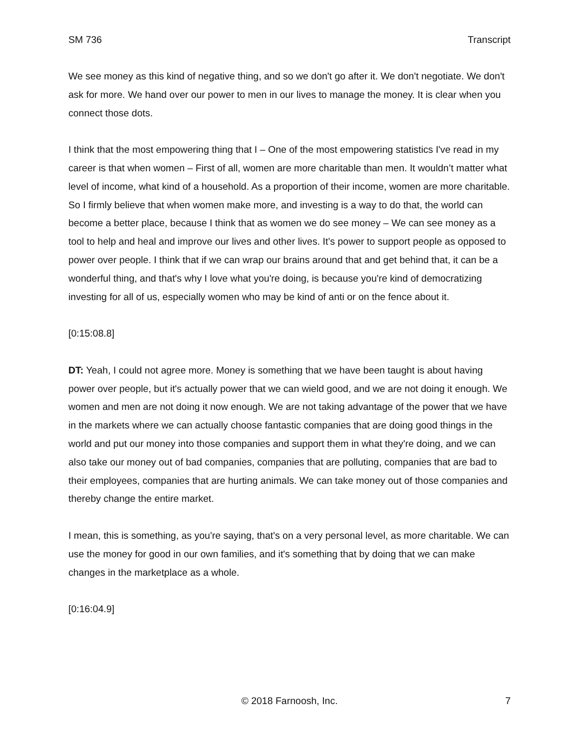SM 736 Transcript
We see money as this kind of negative thing, and so we don't go after it. We don't negotiate. We don't ask for more. We hand over our power to men in our lives to manage the money. It is clear when you connect those dots.
I think that the most empowering thing that I – One of the most empowering statistics I've read in my career is that when women – First of all, women are more charitable than men. It wouldn’t matter what level of income, what kind of a household. As a proportion of their income, women are more charitable. So I firmly believe that when women make more, and investing is a way to do that, the world can become a better place, because I think that as women we do see money – We can see money as a tool to help and heal and improve our lives and other lives. It’s power to support people as opposed to power over people. I think that if we can wrap our brains around that and get behind that, it can be a wonderful thing, and that's why I love what you're doing, is because you're kind of democratizing investing for all of us, especially women who may be kind of anti or on the fence about it.
[0:15:08.8]
DT: Yeah, I could not agree more. Money is something that we have been taught is about having power over people, but it's actually power that we can wield good, and we are not doing it enough. We women and men are not doing it now enough. We are not taking advantage of the power that we have in the markets where we can actually choose fantastic companies that are doing good things in the world and put our money into those companies and support them in what they're doing, and we can also take our money out of bad companies, companies that are polluting, companies that are bad to their employees, companies that are hurting animals. We can take money out of those companies and thereby change the entire market.
I mean, this is something, as you're saying, that's on a very personal level, as more charitable. We can use the money for good in our own families, and it's something that by doing that we can make changes in the marketplace as a whole.
[0:16:04.9]
© 2018 Farnoosh, Inc. 7